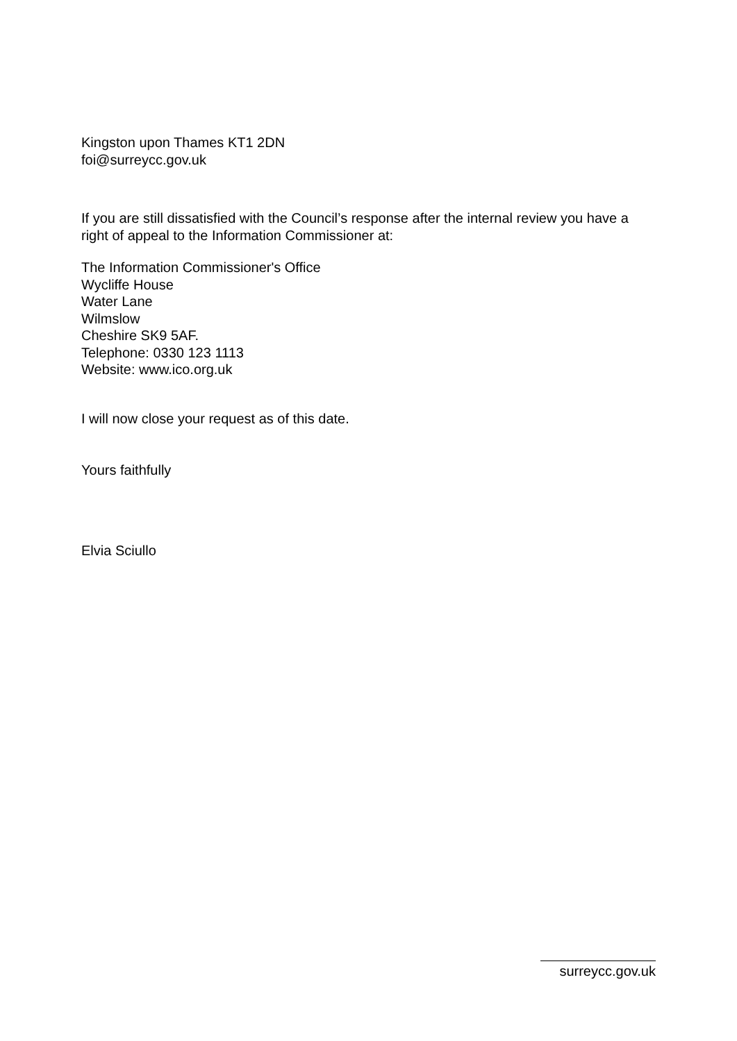Kingston upon Thames KT1 2DN
foi@surreycc.gov.uk
If you are still dissatisfied with the Council’s response after the internal review you have a right of appeal to the Information Commissioner at:
The Information Commissioner's Office
Wycliffe House
Water Lane
Wilmslow
Cheshire SK9 5AF.
Telephone: 0330 123 1113
Website: www.ico.org.uk
I will now close your request as of this date.
Yours faithfully
Elvia Sciullo
surreycc.gov.uk